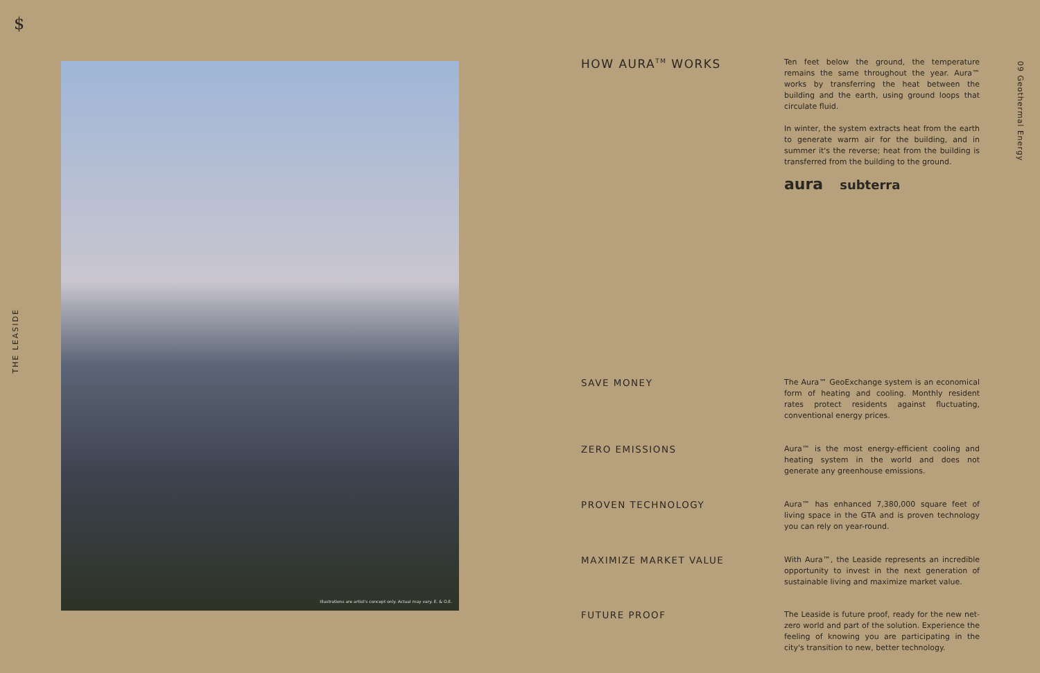$
THE LEASIDE
Illustrations are artist's concept only. Actual may vary. E. & O.E.
HOW AURA<sup>TM</sup> WORKS
Ten feet below the ground, the temperature remains the same throughout the year. Aura™ works by transferring the heat between the building and the earth, using ground loops that circulate fluid.
In winter, the system extracts heat from the earth to generate warm air for the building, and in summer it's the reverse; heat from the building is transferred from the building to the ground.
aura subterra
SAVE MONEY
The Aura™ GeoExchange system is an economical form of heating and cooling. Monthly resident rates protect residents against fluctuating, conventional energy prices.
ZERO EMISSIONS
Aura™ is the most energy-efficient cooling and heating system in the world and does not generate any greenhouse emissions.
PROVEN TECHNOLOGY
Aura™ has enhanced 7,380,000 square feet of living space in the GTA and is proven technology you can rely on year-round.
MAXIMIZE MARKET VALUE
With Aura™, the Leaside represents an incredible opportunity to invest in the next generation of sustainable living and maximize market value.
FUTURE PROOF
The Leaside is future proof, ready for the new net-zero world and part of the solution. Experience the feeling of knowing you are participating in the city's transition to new, better technology.
09 Geothermal Energy